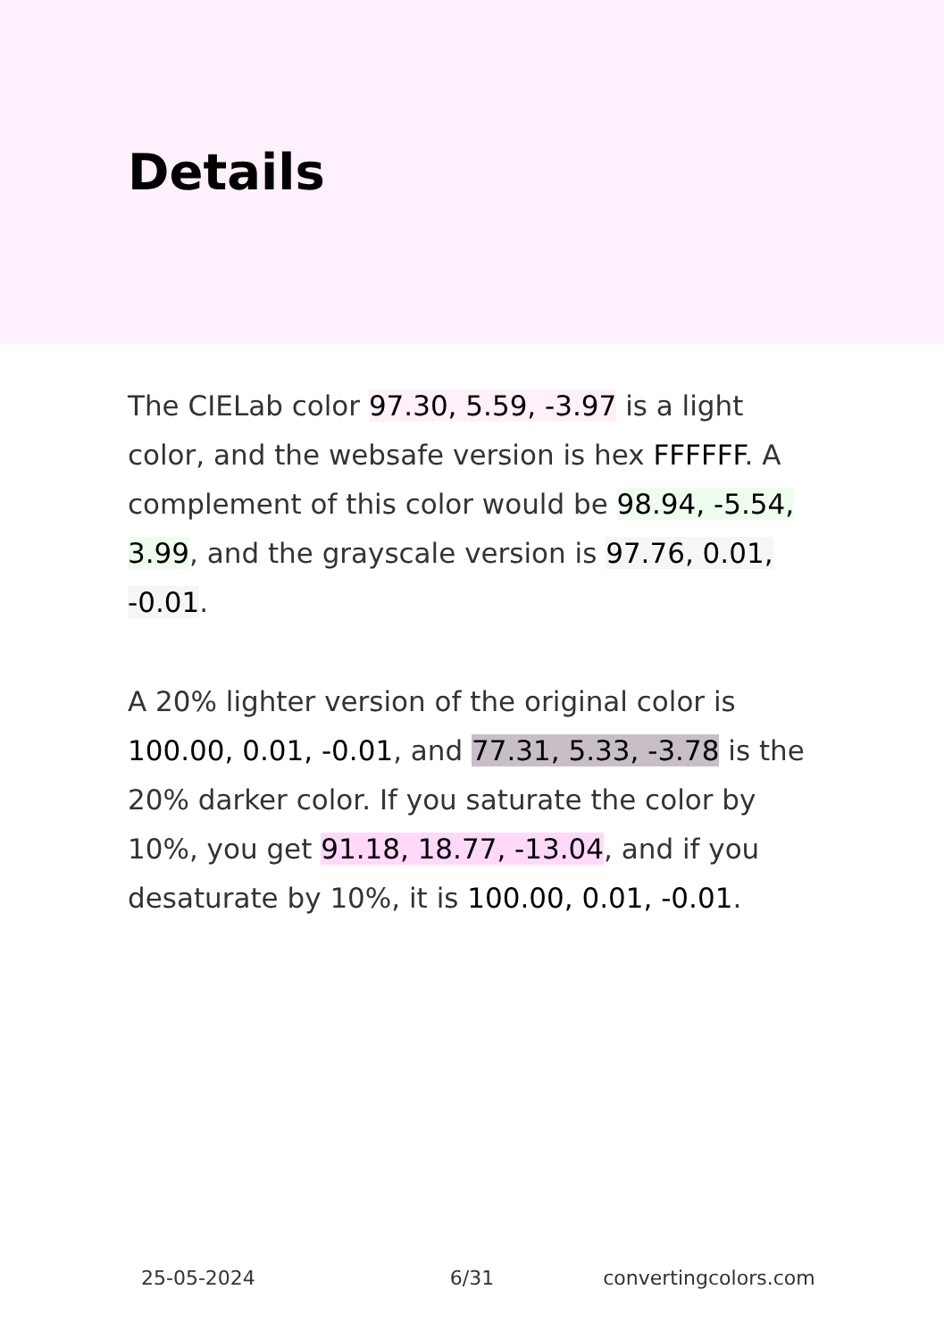Details
The CIELab color 97.30, 5.59, -3.97 is a light color, and the websafe version is hex FFFFFF. A complement of this color would be 98.94, -5.54, 3.99, and the grayscale version is 97.76, 0.01, -0.01.
A 20% lighter version of the original color is 100.00, 0.01, -0.01, and 77.31, 5.33, -3.78 is the 20% darker color. If you saturate the color by 10%, you get 91.18, 18.77, -13.04, and if you desaturate by 10%, it is 100.00, 0.01, -0.01.
25-05-2024 6/31 convertingcolors.com